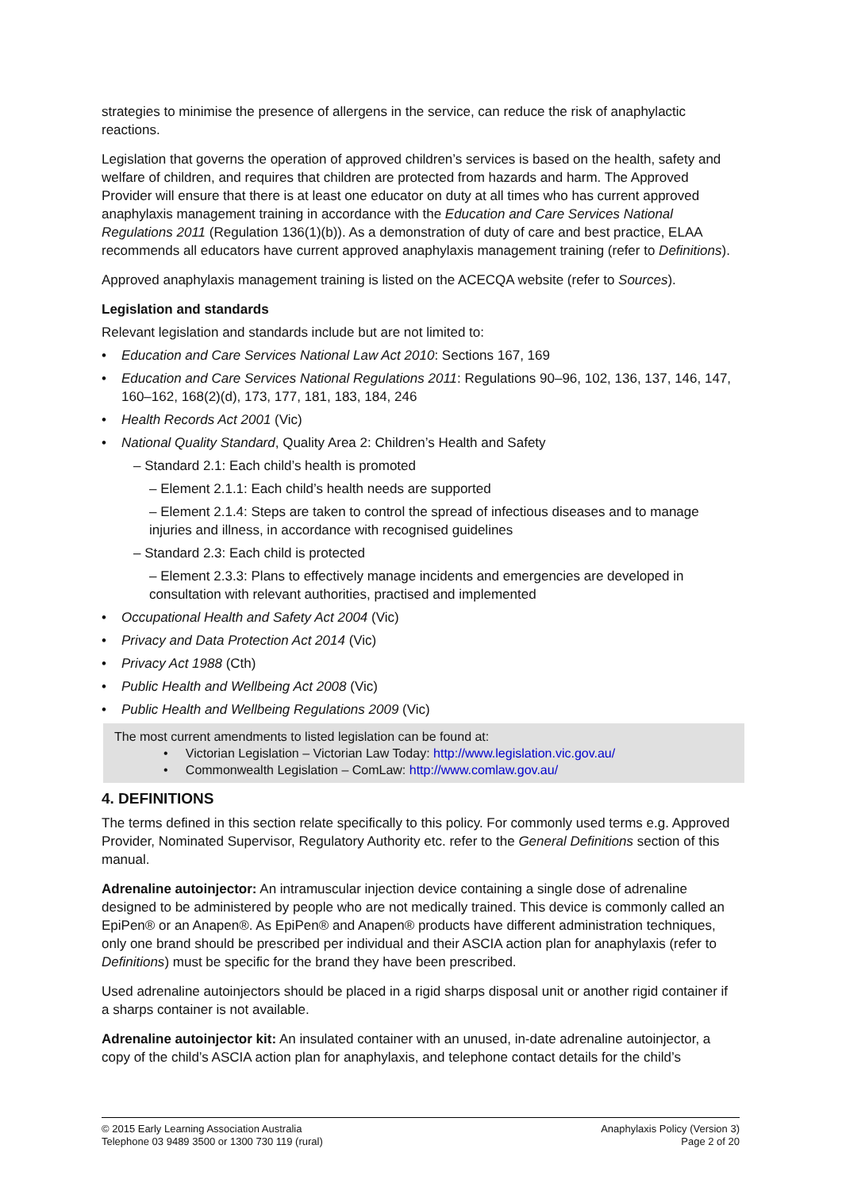strategies to minimise the presence of allergens in the service, can reduce the risk of anaphylactic reactions.
Legislation that governs the operation of approved children’s services is based on the health, safety and welfare of children, and requires that children are protected from hazards and harm. The Approved Provider will ensure that there is at least one educator on duty at all times who has current approved anaphylaxis management training in accordance with the Education and Care Services National Regulations 2011 (Regulation 136(1)(b)). As a demonstration of duty of care and best practice, ELAA recommends all educators have current approved anaphylaxis management training (refer to Definitions).
Approved anaphylaxis management training is listed on the ACECQA website (refer to Sources).
Legislation and standards
Relevant legislation and standards include but are not limited to:
Education and Care Services National Law Act 2010: Sections 167, 169
Education and Care Services National Regulations 2011: Regulations 90–96, 102, 136, 137, 146, 147, 160–162, 168(2)(d), 173, 177, 181, 183, 184, 246
Health Records Act 2001 (Vic)
National Quality Standard, Quality Area 2: Children’s Health and Safety
– Standard 2.1: Each child’s health is promoted
– Element 2.1.1: Each child’s health needs are supported
– Element 2.1.4: Steps are taken to control the spread of infectious diseases and to manage injuries and illness, in accordance with recognised guidelines
– Standard 2.3: Each child is protected
– Element 2.3.3: Plans to effectively manage incidents and emergencies are developed in consultation with relevant authorities, practised and implemented
Occupational Health and Safety Act 2004 (Vic)
Privacy and Data Protection Act 2014 (Vic)
Privacy Act 1988 (Cth)
Public Health and Wellbeing Act 2008 (Vic)
Public Health and Wellbeing Regulations 2009 (Vic)
The most current amendments to listed legislation can be found at:
• Victorian Legislation – Victorian Law Today: http://www.legislation.vic.gov.au/
• Commonwealth Legislation – ComLaw: http://www.comlaw.gov.au/
4. DEFINITIONS
The terms defined in this section relate specifically to this policy. For commonly used terms e.g. Approved Provider, Nominated Supervisor, Regulatory Authority etc. refer to the General Definitions section of this manual.
Adrenaline autoinjector: An intramuscular injection device containing a single dose of adrenaline designed to be administered by people who are not medically trained. This device is commonly called an EpiPen® or an Anapen®. As EpiPen® and Anapen® products have different administration techniques, only one brand should be prescribed per individual and their ASCIA action plan for anaphylaxis (refer to Definitions) must be specific for the brand they have been prescribed.
Used adrenaline autoinjectors should be placed in a rigid sharps disposal unit or another rigid container if a sharps container is not available.
Adrenaline autoinjector kit: An insulated container with an unused, in-date adrenaline autoinjector, a copy of the child’s ASCIA action plan for anaphylaxis, and telephone contact details for the child’s
© 2015 Early Learning Association Australia
Telephone 03 9489 3500 or 1300 730 119 (rural)
Anaphylaxis Policy (Version 3)
Page 2 of 20